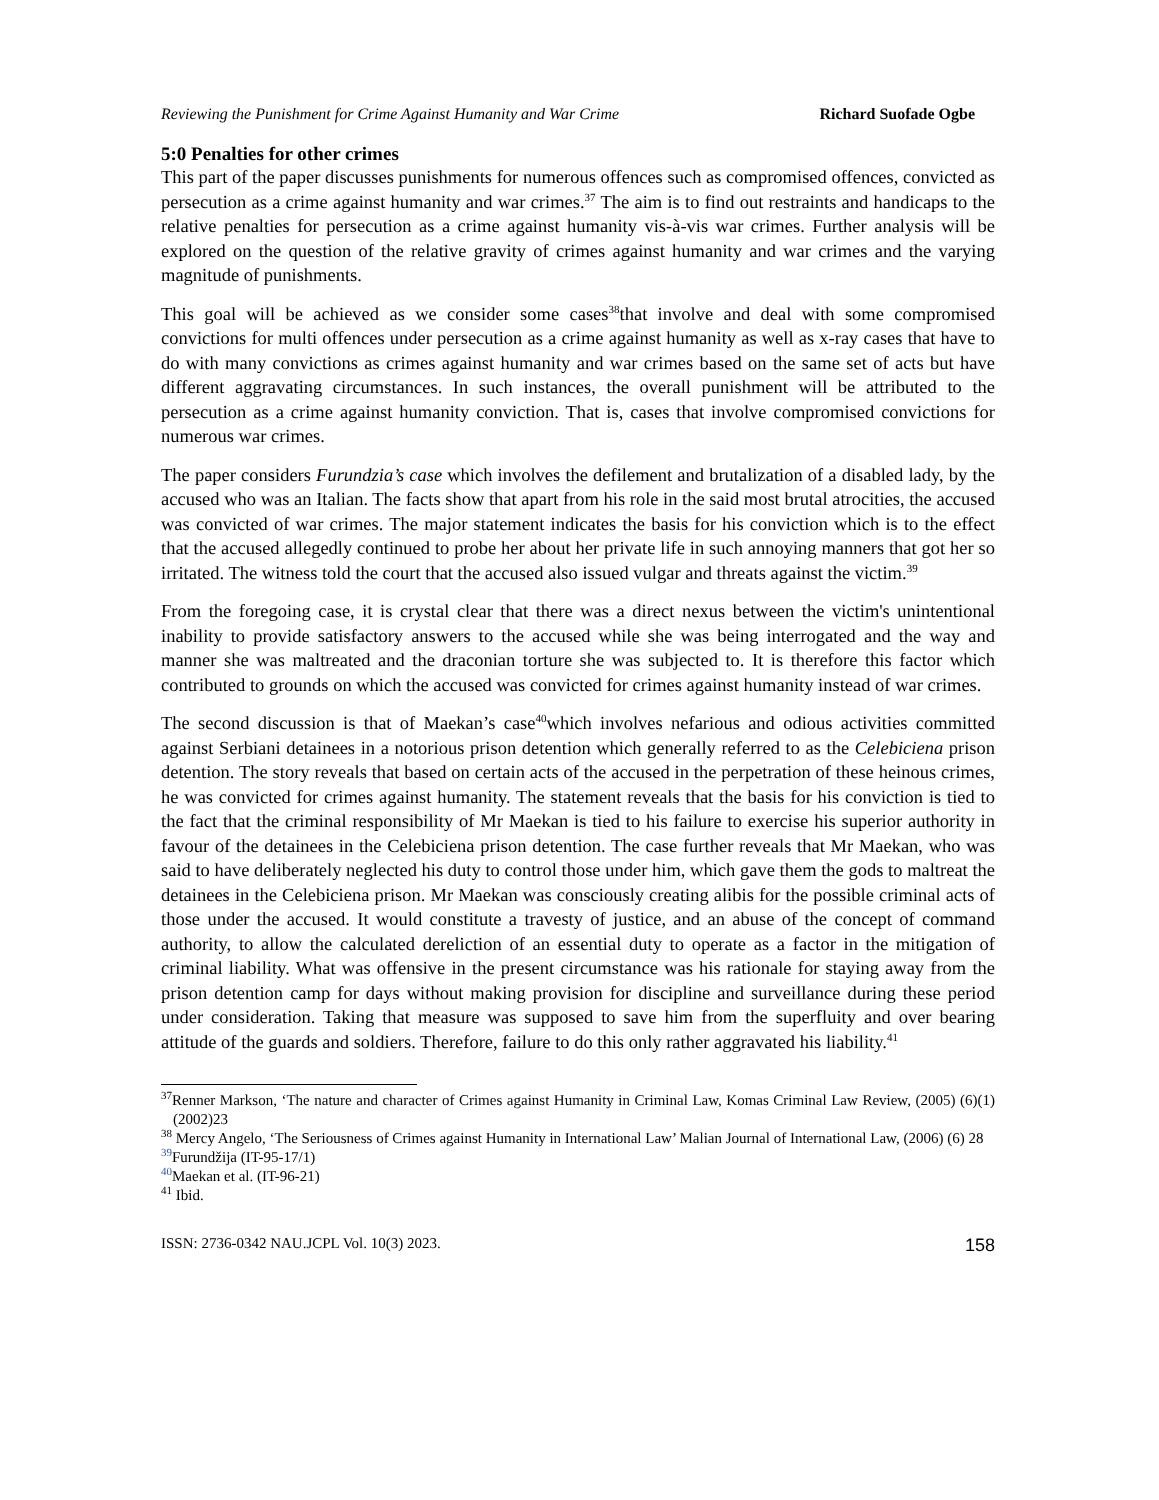Reviewing the Punishment for Crime Against Humanity and War Crime Richard Suofade Ogbe
5:0 Penalties for other crimes
This part of the paper discusses punishments for numerous offences such as compromised offences, convicted as persecution as a crime against humanity and war crimes.<sup>37</sup> The aim is to find out restraints and handicaps to the relative penalties for persecution as a crime against humanity vis-à-vis war crimes. Further analysis will be explored on the question of the relative gravity of crimes against humanity and war crimes and the varying magnitude of punishments.
This goal will be achieved as we consider some cases<sup>38</sup>that involve and deal with some compromised convictions for multi offences under persecution as a crime against humanity as well as x-ray cases that have to do with many convictions as crimes against humanity and war crimes based on the same set of acts but have different aggravating circumstances. In such instances, the overall punishment will be attributed to the persecution as a crime against humanity conviction. That is, cases that involve compromised convictions for numerous war crimes.
The paper considers Furundzia’s case which involves the defilement and brutalization of a disabled lady, by the accused who was an Italian. The facts show that apart from his role in the said most brutal atrocities, the accused was convicted of war crimes. The major statement indicates the basis for his conviction which is to the effect that the accused allegedly continued to probe her about her private life in such annoying manners that got her so irritated. The witness told the court that the accused also issued vulgar and threats against the victim.<sup>39</sup>
From the foregoing case, it is crystal clear that there was a direct nexus between the victim's unintentional inability to provide satisfactory answers to the accused while she was being interrogated and the way and manner she was maltreated and the draconian torture she was subjected to. It is therefore this factor which contributed to grounds on which the accused was convicted for crimes against humanity instead of war crimes.
The second discussion is that of Maekan’s case<sup>40</sup>which involves nefarious and odious activities committed against Serbiani detainees in a notorious prison detention which generally referred to as the Celebiciena prison detention. The story reveals that based on certain acts of the accused in the perpetration of these heinous crimes, he was convicted for crimes against humanity. The statement reveals that the basis for his conviction is tied to the fact that the criminal responsibility of Mr Maekan is tied to his failure to exercise his superior authority in favour of the detainees in the Celebiciena prison detention. The case further reveals that Mr Maekan, who was said to have deliberately neglected his duty to control those under him, which gave them the gods to maltreat the detainees in the Celebiciena prison. Mr Maekan was consciously creating alibis for the possible criminal acts of those under the accused. It would constitute a travesty of justice, and an abuse of the concept of command authority, to allow the calculated dereliction of an essential duty to operate as a factor in the mitigation of criminal liability. What was offensive in the present circumstance was his rationale for staying away from the prison detention camp for days without making provision for discipline and surveillance during these period under consideration. Taking that measure was supposed to save him from the superfluity and over bearing attitude of the guards and soldiers. Therefore, failure to do this only rather aggravated his liability.<sup>41</sup>
<sup>37</sup> Renner Markson, ‘The nature and character of Crimes against Humanity in Criminal Law, Komas Criminal Law Review, (2005) (6)(1) (2002)23
<sup>38</sup> Mercy Angelo, ‘The Seriousness of Crimes against Humanity in International Law’ Malian Journal of International Law, (2006) (6) 28
<sup>39</sup> Furundžija (IT-95-17/1)
<sup>40</sup> Maekan et al. (IT-96-21)
<sup>41</sup> Ibid.
ISSN: 2736-0342 NAU.JCPL Vol. 10(3) 2023. 158